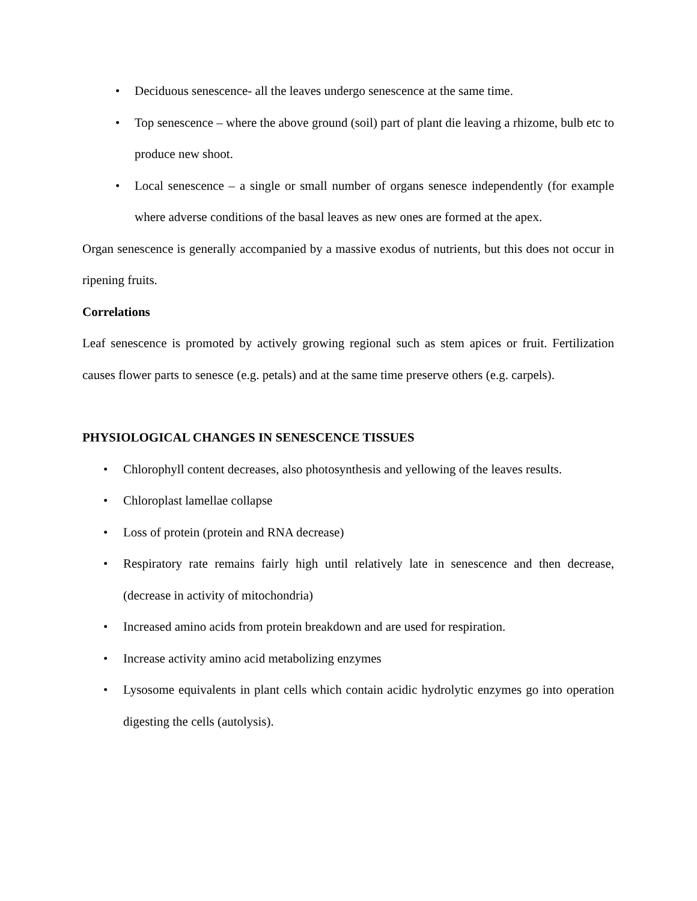• Deciduous senescence- all the leaves undergo senescence at the same time.
• Top senescence – where the above ground (soil) part of plant die leaving a rhizome, bulb etc to produce new shoot.
• Local senescence – a single or small number of organs senesce independently (for example where adverse conditions of the basal leaves as new ones are formed at the apex.
Organ senescence is generally accompanied by a massive exodus of nutrients, but this does not occur in ripening fruits.
Correlations
Leaf senescence is promoted by actively growing regional such as stem apices or fruit. Fertilization causes flower parts to senesce (e.g. petals) and at the same time preserve others (e.g. carpels).
PHYSIOLOGICAL CHANGES IN SENESCENCE TISSUES
• Chlorophyll content decreases, also photosynthesis and yellowing of the leaves results.
• Chloroplast lamellae collapse
• Loss of protein (protein and RNA decrease)
• Respiratory rate remains fairly high until relatively late in senescence and then decrease, (decrease in activity of mitochondria)
• Increased amino acids from protein breakdown and are used for respiration.
• Increase activity amino acid metabolizing enzymes
• Lysosome equivalents in plant cells which contain acidic hydrolytic enzymes go into operation digesting the cells (autolysis).